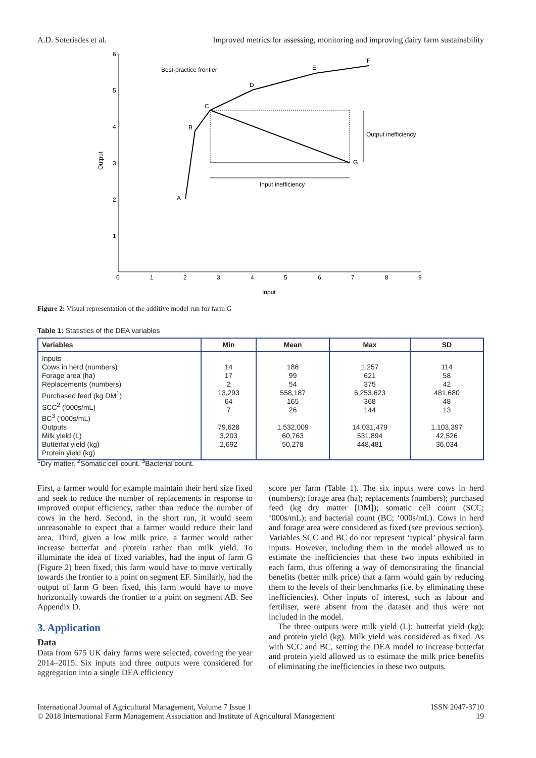A.D. Soteriades et al. Improved metrics for assessing, monitoring and improving dairy farm sustainability
6
5
4
3
2
1
0
1
2
3
4
5
6
7
8
9
Output
Input
Best-practice frontier
A
B
C
D
E
F
G
Output inefficiency
Input inefficiency
Figure 2: Visual representation of the additive model run for farm G
Table 1: Statistics of the DEA variables
| Variables | Min | Mean | Max | SD |
| --- | --- | --- | --- | --- |
| Inputs Cows in herd (numbers) Forage area (ha) Replacements (numbers) Purchased feed (kg DM<sup>1</sup>) SCC<sup>2</sup> (‘000s/mL) BC<sup>3</sup> (‘000s/mL) Outputs Milk yield (L) Butterfat yield (kg) Protein yield (kg) | 14 17 2 13,293 64 7 79,628 3,203 2,692 | 186 99 54 558,187 165 26 1,532,009 60,763 50,278 | 1,257 621 375 6,253,623 368 144 14,031,479 531,894 448,481 | 114 58 42 481,680 48 13 1,103,397 42,526 36,034 |
<sup>1</sup> Dry matter. <sup>2</sup>Somatic cell count. <sup>3</sup>Bacterial count.
First, a farmer would for example maintain their herd size fixed and seek to reduce the number of replacements in response to improved output efficiency, rather than reduce the number of cows in the herd. Second, in the short run, it would seem unreasonable to expect that a farmer would reduce their land area. Third, given a low milk price, a farmer would rather increase butterfat and protein rather than milk yield. To illuminate the idea of fixed variables, had the input of farm G (Figure 2) been fixed, this farm would have to move vertically towards the frontier to a point on segment EF. Similarly, had the output of farm G been fixed, this farm would have to move horizontally towards the frontier to a point on segment AB. See Appendix D.
3. Application
Data
Data from 675 UK dairy farms were selected, covering the year 2014–2015. Six inputs and three outputs were considered for aggregation into a single DEA efficiency
score per farm (Table 1). The six inputs were cows in herd (numbers); forage area (ha); replacements (numbers); purchased feed (kg dry matter [DM]); somatic cell count (SCC; ‘000s/mL); and bacterial count (BC; ‘000s/mL). Cows in herd and forage area were considered as fixed (see previous section). Variables SCC and BC do not represent ‘typical’ physical farm inputs. However, including them in the model allowed us to estimate the inefficiencies that these two inputs exhibited in each farm, thus offering a way of demonstrating the financial benefits (better milk price) that a farm would gain by reducing them to the levels of their benchmarks (i.e. by eliminating these inefficiencies). Other inputs of interest, such as labour and fertiliser, were absent from the dataset and thus were not included in the model.
The three outputs were milk yield (L); butterfat yield (kg); and protein yield (kg). Milk yield was considered as fixed. As with SCC and BC, setting the DEA model to increase butterfat and protein yield allowed us to estimate the milk price benefits of eliminating the inefficiencies in these two outputs.
International Journal of Agricultural Management, Volume 7 Issue 1
© 2018 International Farm Management Association and Institute of Agricultural Management
ISSN 2047-3710
19